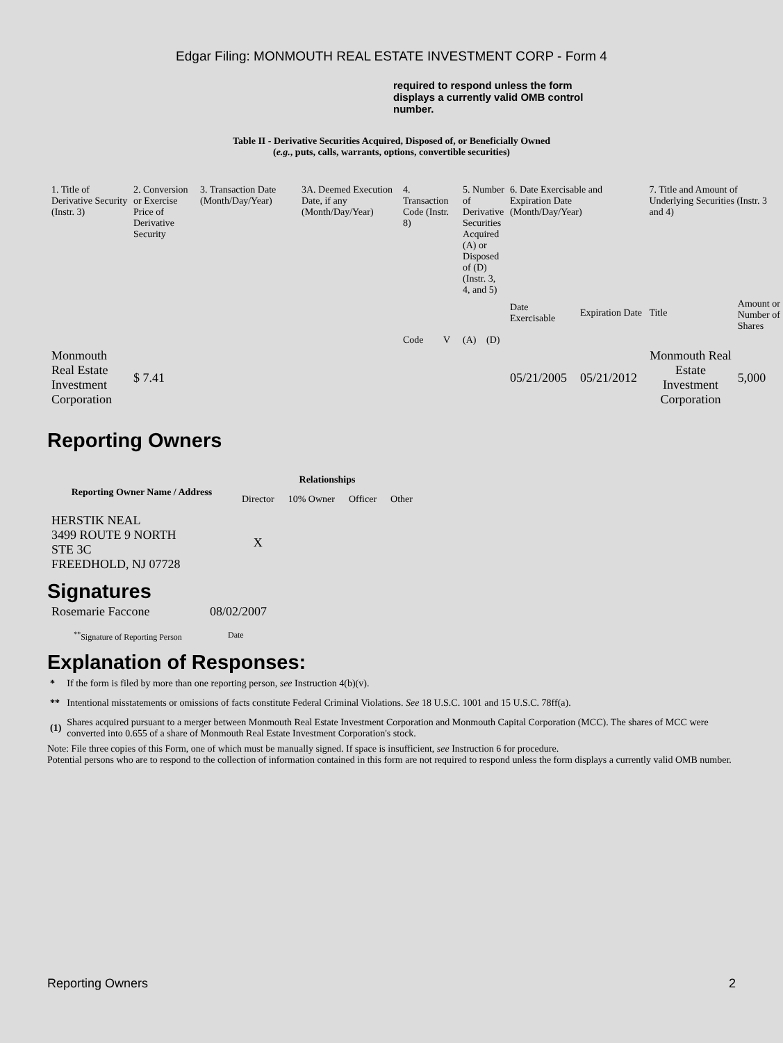Edgar Filing: MONMOUTH REAL ESTATE INVESTMENT CORP - Form 4
required to respond unless the form displays a currently valid OMB control number.
Table II - Derivative Securities Acquired, Disposed of, or Beneficially Owned
(e.g., puts, calls, warrants, options, convertible securities)
| 1. Title of Derivative Security (Instr. 3) | 2. Conversion or Exercise Price of Derivative Security | 3. Transaction Date (Month/Day/Year) | 3A. Deemed Execution Date, if any (Month/Day/Year) | 4. Transaction Code (Instr. 8) | | 5. Number of Derivative Securities Acquired (A) or Disposed of (D) (Instr. 3, 4, and 5) | | 6. Date Exercisable and Expiration Date (Month/Day/Year) | | 7. Title and Amount of Underlying Securities (Instr. 3 and 4) | |
| --- | --- | --- | --- | --- | --- | --- | --- | --- | --- | --- | --- |
| | | | | | | | | Date Exercisable | Expiration Date | Title | Amount or Number of Shares |
| | | | | Code | V | (A) | (D) | | | | |
| Monmouth Real Estate Investment Corporation | $ 7.41 | | | | | | | 05/21/2005 | 05/21/2012 | Monmouth Real Estate Investment Corporation | 5,000 |
Reporting Owners
| Reporting Owner Name / Address | Relationships | | | |
| --- | --- | --- | --- | --- |
| | Director | 10% Owner | Officer | Other |
| HERSTIK NEAL 3499 ROUTE 9 NORTH STE 3C FREEDHOLD, NJ 07728 | X | | | |
Signatures
| Rosemarie Faccone | 08/02/2007 |
| <sup>**</sup> Signature of Reporting Person | Date |
Explanation of Responses:
| * | If the form is filed by more than one reporting person, see Instruction 4(b)(v). |
| ** | Intentional misstatements or omissions of facts constitute Federal Criminal Violations. See 18 U.S.C. 1001 and 15 U.S.C. 78ff(a). |
| (1) | Shares acquired pursuant to a merger between Monmouth Real Estate Investment Corporation and Monmouth Capital Corporation (MCC). The shares of MCC were converted into 0.655 of a share of Monmouth Real Estate Investment Corporation's stock. |
Note: File three copies of this Form, one of which must be manually signed. If space is insufficient, see Instruction 6 for procedure.
Potential persons who are to respond to the collection of information contained in this form are not required to respond unless the form displays a currently valid OMB number.
Reporting Owners 2